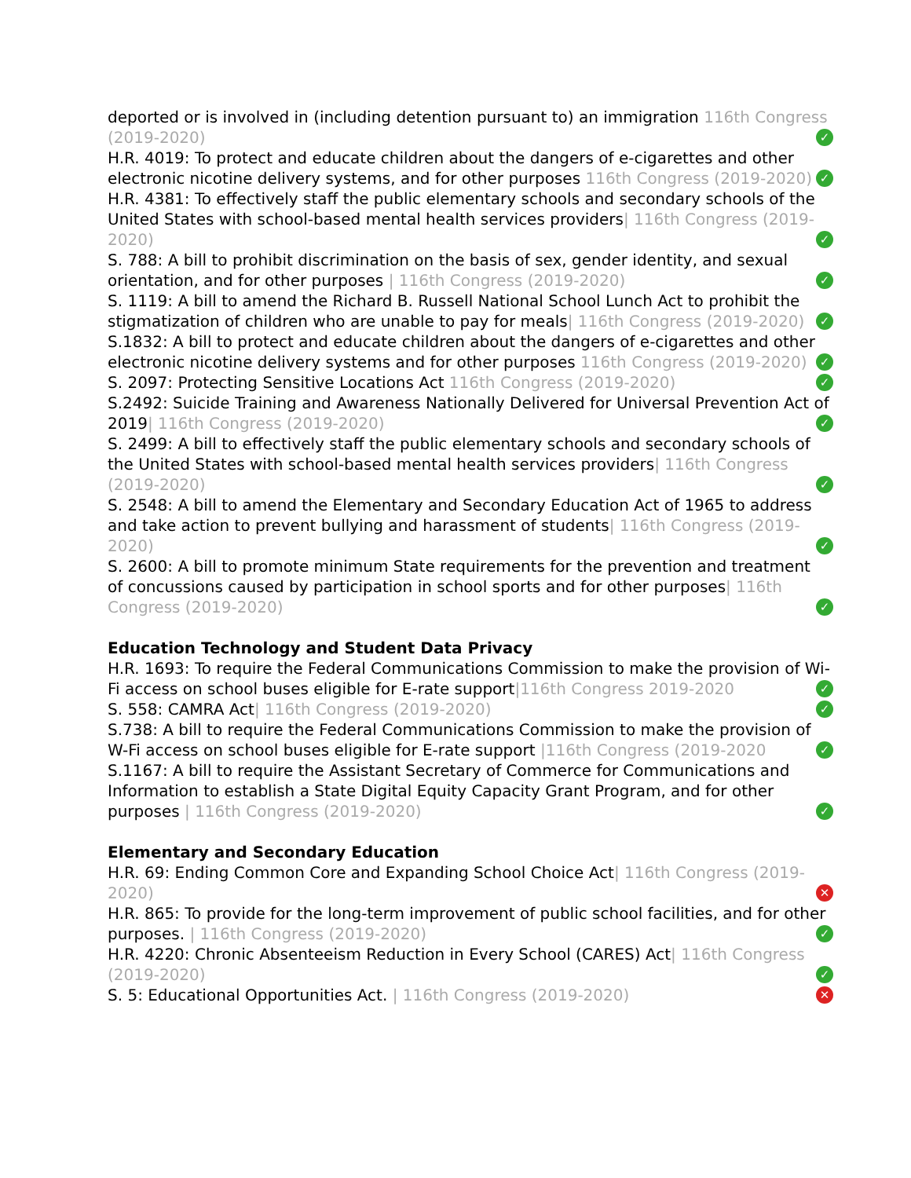deported or is involved in (including detention pursuant to) an immigration 116th Congress (2019-2020)
✓
H.R. 4019: To protect and educate children about the dangers of e-cigarettes and other electronic nicotine delivery systems, and for other purposes 116th Congress (2019-2020)
✓
H.R. 4381: To effectively staff the public elementary schools and secondary schools of the United States with school-based mental health services providers| 116th Congress (2019-2020)
✓
S. 788: A bill to prohibit discrimination on the basis of sex, gender identity, and sexual orientation, and for other purposes | 116th Congress (2019-2020)
✓
S. 1119: A bill to amend the Richard B. Russell National School Lunch Act to prohibit the stigmatization of children who are unable to pay for meals| 116th Congress (2019-2020)
✓
S.1832: A bill to protect and educate children about the dangers of e-cigarettes and other electronic nicotine delivery systems and for other purposes 116th Congress (2019-2020)
✓
S. 2097: Protecting Sensitive Locations Act 116th Congress (2019-2020)
✓
S.2492: Suicide Training and Awareness Nationally Delivered for Universal Prevention Act of 2019| 116th Congress (2019-2020)
✓
S. 2499: A bill to effectively staff the public elementary schools and secondary schools of the United States with school-based mental health services providers| 116th Congress (2019-2020)
✓
S. 2548: A bill to amend the Elementary and Secondary Education Act of 1965 to address and take action to prevent bullying and harassment of students| 116th Congress (2019-2020)
✓
S. 2600: A bill to promote minimum State requirements for the prevention and treatment of concussions caused by participation in school sports and for other purposes| 116th Congress (2019-2020)
✓
Education Technology and Student Data Privacy
H.R. 1693: To require the Federal Communications Commission to make the provision of Wi-Fi access on school buses eligible for E-rate support|116th Congress 2019-2020
✓
S. 558: CAMRA Act| 116th Congress (2019-2020)
✓
S.738: A bill to require the Federal Communications Commission to make the provision of W-Fi access on school buses eligible for E-rate support |116th Congress (2019-2020
✓
S.1167: A bill to require the Assistant Secretary of Commerce for Communications and Information to establish a State Digital Equity Capacity Grant Program, and for other purposes | 116th Congress (2019-2020)
✓
Elementary and Secondary Education
H.R. 69: Ending Common Core and Expanding School Choice Act| 116th Congress (2019-2020)
✕
H.R. 865: To provide for the long-term improvement of public school facilities, and for other purposes. | 116th Congress (2019-2020)
✓
H.R. 4220: Chronic Absenteeism Reduction in Every School (CARES) Act| 116th Congress (2019-2020)
✓
S. 5: Educational Opportunities Act. | 116th Congress (2019-2020)
✕